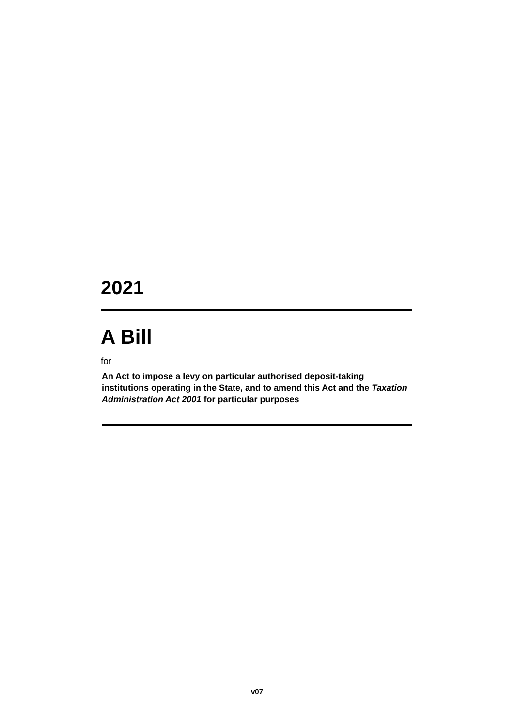2021
A Bill
for
An Act to impose a levy on particular authorised deposit-taking institutions operating in the State, and to amend this Act and the Taxation Administration Act 2001 for particular purposes
v07